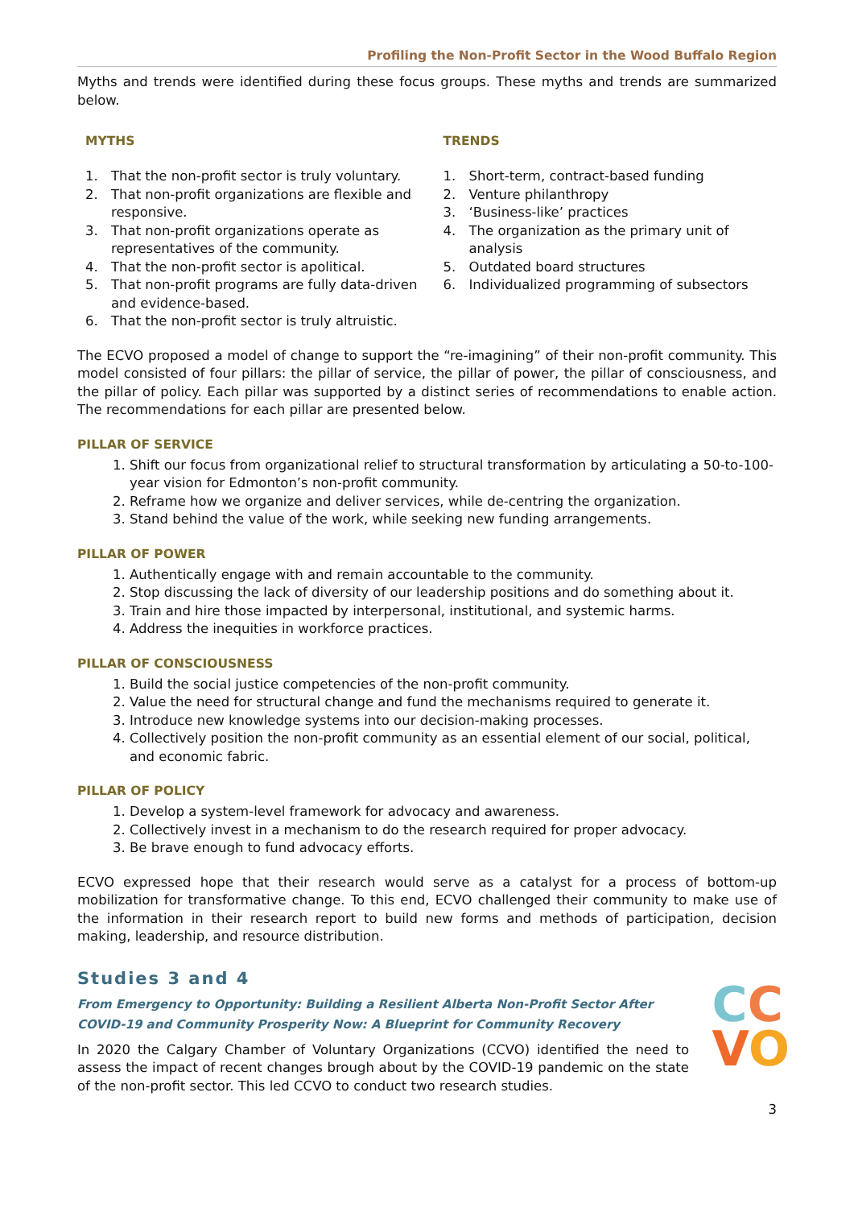Profiling the Non-Profit Sector in the Wood Buffalo Region
Myths and trends were identified during these focus groups. These myths and trends are summarized below.
MYTHS
1. That the non-profit sector is truly voluntary.
2. That non-profit organizations are flexible and responsive.
3. That non-profit organizations operate as representatives of the community.
4. That the non-profit sector is apolitical.
5. That non-profit programs are fully data-driven and evidence-based.
6. That the non-profit sector is truly altruistic.
TRENDS
1. Short-term, contract-based funding
2. Venture philanthropy
3. ‘Business-like’ practices
4. The organization as the primary unit of analysis
5. Outdated board structures
6. Individualized programming of subsectors
The ECVO proposed a model of change to support the “re-imagining” of their non-profit community. This model consisted of four pillars: the pillar of service, the pillar of power, the pillar of consciousness, and the pillar of policy. Each pillar was supported by a distinct series of recommendations to enable action. The recommendations for each pillar are presented below.
PILLAR OF SERVICE
1. Shift our focus from organizational relief to structural transformation by articulating a 50-to-100-year vision for Edmonton’s non-profit community.
2. Reframe how we organize and deliver services, while de-centring the organization.
3. Stand behind the value of the work, while seeking new funding arrangements.
PILLAR OF POWER
1. Authentically engage with and remain accountable to the community.
2. Stop discussing the lack of diversity of our leadership positions and do something about it.
3. Train and hire those impacted by interpersonal, institutional, and systemic harms.
4. Address the inequities in workforce practices.
PILLAR OF CONSCIOUSNESS
1. Build the social justice competencies of the non-profit community.
2. Value the need for structural change and fund the mechanisms required to generate it.
3. Introduce new knowledge systems into our decision-making processes.
4. Collectively position the non-profit community as an essential element of our social, political, and economic fabric.
PILLAR OF POLICY
1. Develop a system-level framework for advocacy and awareness.
2. Collectively invest in a mechanism to do the research required for proper advocacy.
3. Be brave enough to fund advocacy efforts.
ECVO expressed hope that their research would serve as a catalyst for a process of bottom-up mobilization for transformative change. To this end, ECVO challenged their community to make use of the information in their research report to build new forms and methods of participation, decision making, leadership, and resource distribution.
Studies 3 and 4
From Emergency to Opportunity: Building a Resilient Alberta Non-Profit Sector After COVID-19 and Community Prosperity Now: A Blueprint for Community Recovery
In 2020 the Calgary Chamber of Voluntary Organizations (CCVO) identified the need to assess the impact of recent changes brough about by the COVID-19 pandemic on the state of the non-profit sector. This led CCVO to conduct two research studies.
CC
VO
3